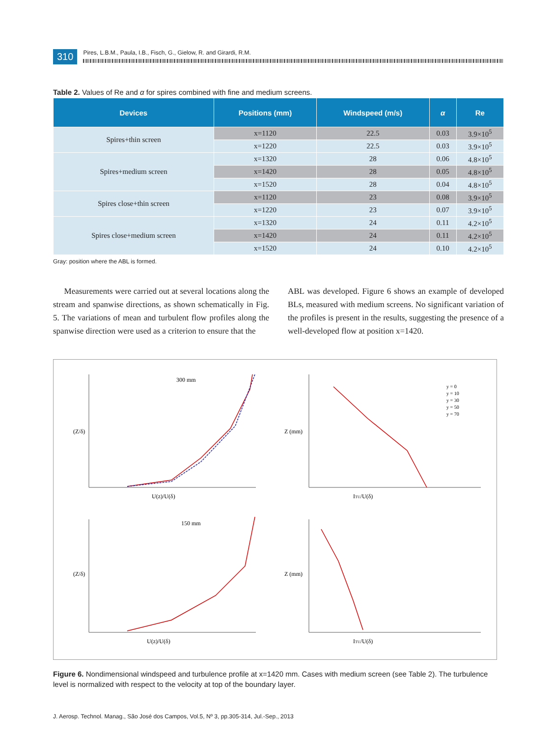310
Pires, L.B.M., Paula, I.B., Fisch, G., Gielow, R. and Girardi, R.M.
Table 2. Values of Re and α for spires combined with fine and medium screens.
| Devices | Positions (mm) | Windspeed (m/s) | α | Re |
| --- | --- | --- | --- | --- |
| Spires+thin screen | x=1120 | 22.5 | 0.03 | 3.9×10<sup>5</sup> |
| | x=1220 | 22.5 | 0.03 | 3.9×10<sup>5</sup> |
| Spires+medium screen | x=1320 | 28 | 0.06 | 4.8×10<sup>5</sup> |
| | x=1420 | 28 | 0.05 | 4.8×10<sup>5</sup> |
| | x=1520 | 28 | 0.04 | 4.8×10<sup>5</sup> |
| Spires close+thin screen | x=1120 | 23 | 0.08 | 3.9×10<sup>5</sup> |
| | x=1220 | 23 | 0.07 | 3.9×10<sup>5</sup> |
| Spires close+medium screen | x=1320 | 24 | 0.11 | 4.2×10<sup>5</sup> |
| | x=1420 | 24 | 0.11 | 4.2×10<sup>5</sup> |
| | x=1520 | 24 | 0.10 | 4.2×10<sup>5</sup> |
Gray: position where the ABL is formed.
Measurements were carried out at several locations along the stream and spanwise directions, as shown schematically in Fig. 5. The variations of mean and turbulent flow profiles along the spanwise direction were used as a criterion to ensure that the
ABL was developed. Figure 6 shows an example of developed BLs, measured with medium screens. No significant variation of the profiles is present in the results, suggesting the presence of a well-developed flow at position x=1420.
300 mm
150 mm
U(z)/U(δ)
ITU/U(δ)
U(z)/U(δ)
ITU/U(δ)
(Z/δ)
Z (mm)
(Z/δ)
Z (mm)
y = 0
y = 10
y = 30
y = 50
y = 70
Figure 6. Nondimensional windspeed and turbulence profile at x=1420 mm. Cases with medium screen (see Table 2). The turbulence level is normalized with respect to the velocity at top of the boundary layer.
J. Aerosp. Technol. Manag., São José dos Campos, Vol.5, Nº 3, pp.305-314, Jul.-Sep., 2013